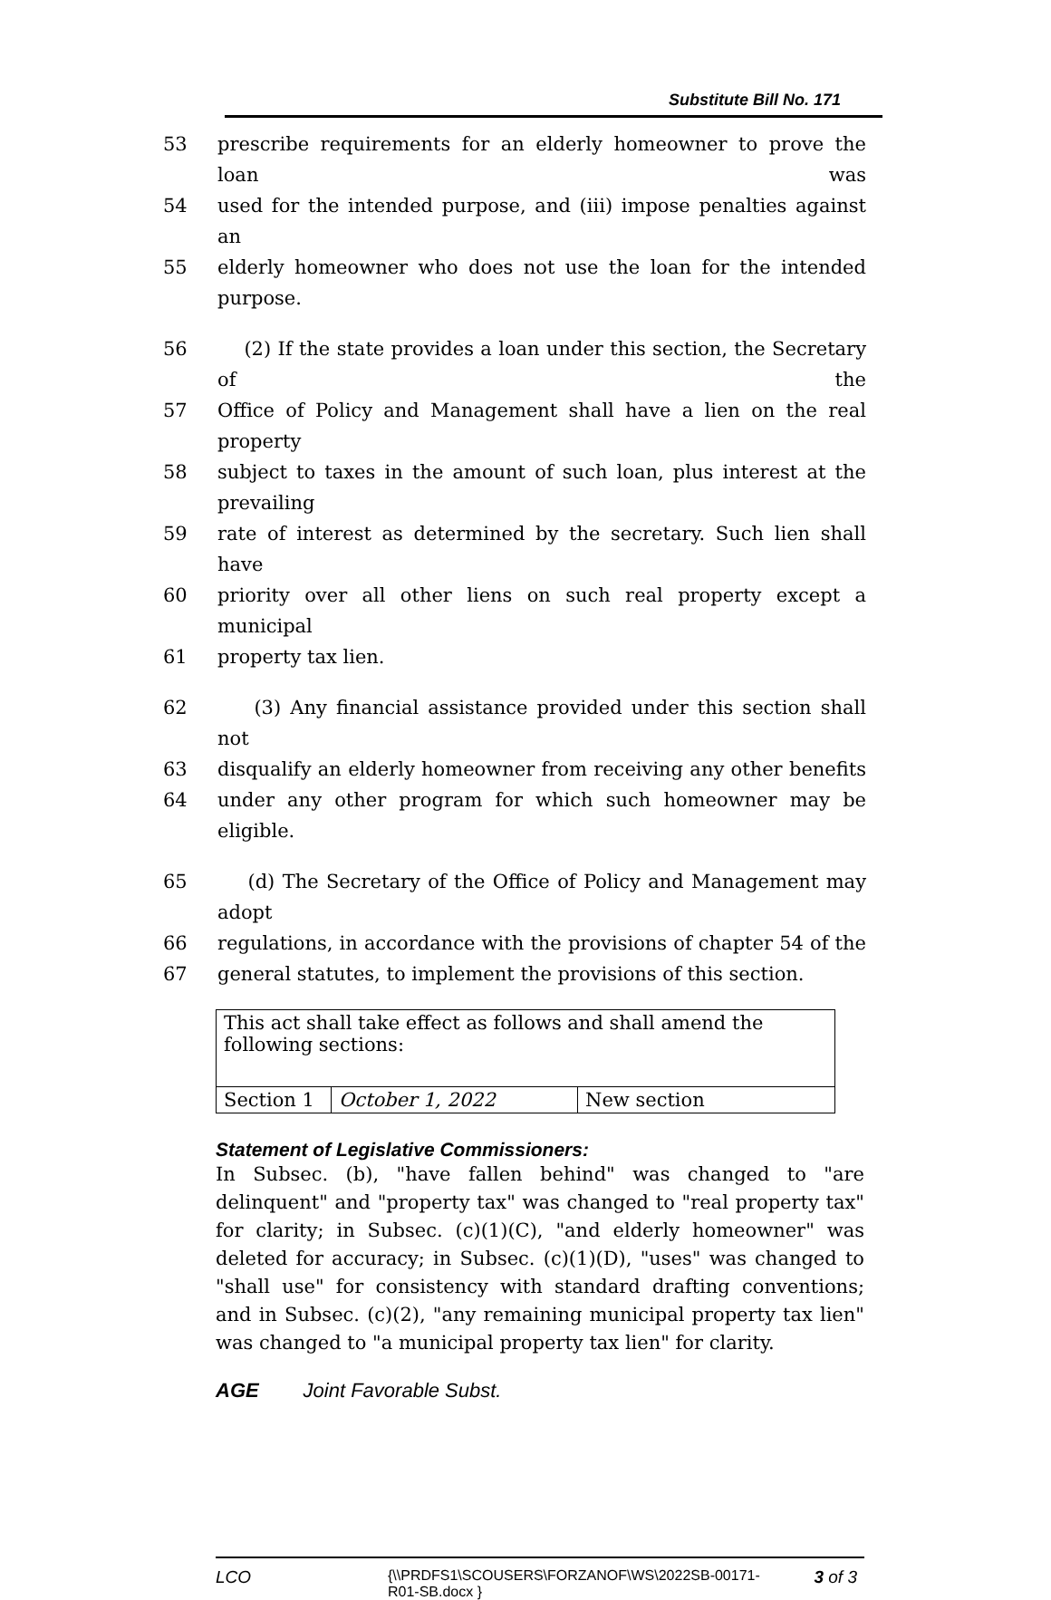Substitute Bill No. 171
53 prescribe requirements for an elderly homeowner to prove the loan was
54 used for the intended purpose, and (iii) impose penalties against an
55 elderly homeowner who does not use the loan for the intended purpose.
56 (2) If the state provides a loan under this section, the Secretary of the
57 Office of Policy and Management shall have a lien on the real property
58 subject to taxes in the amount of such loan, plus interest at the prevailing
59 rate of interest as determined by the secretary. Such lien shall have
60 priority over all other liens on such real property except a municipal
61 property tax lien.
62 (3) Any financial assistance provided under this section shall not
63 disqualify an elderly homeowner from receiving any other benefits
64 under any other program for which such homeowner may be eligible.
65 (d) The Secretary of the Office of Policy and Management may adopt
66 regulations, in accordance with the provisions of chapter 54 of the
67 general statutes, to implement the provisions of this section.
| This act shall take effect as follows and shall amend the following sections: | | |
| Section 1 | October 1, 2022 | New section |
Statement of Legislative Commissioners:
In Subsec. (b), "have fallen behind" was changed to "are delinquent" and "property tax" was changed to "real property tax" for clarity; in Subsec. (c)(1)(C), "and elderly homeowner" was deleted for accuracy; in Subsec. (c)(1)(D), "uses" was changed to "shall use" for consistency with standard drafting conventions; and in Subsec. (c)(2), "any remaining municipal property tax lien" was changed to "a municipal property tax lien" for clarity.
AGE Joint Favorable Subst.
LCO {\\PRDFS1\SCOUSERS\FORZANOF\WS\2022SB-00171-R01-SB.docx } 3 of 3